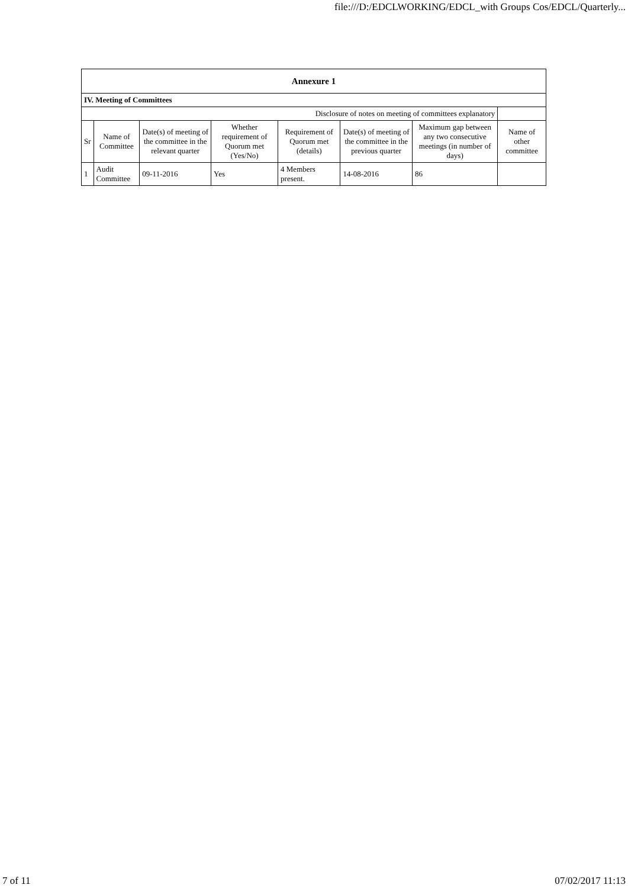file:///D:/EDCLWORKING/EDCL_with Groups Cos/EDCL/Quarterly...
| Annexure 1 | | | | | | | |
| --- | --- | --- | --- | --- | --- | --- | --- |
| IV. Meeting of Committees | | | | | | | |
| Disclosure of notes on meeting of committees explanatory | | | | | | | |
| Sr | Name of Committee | Date(s) of meeting of the committee in the relevant quarter | Whether requirement of Quorum met (Yes/No) | Requirement of Quorum met (details) | Date(s) of meeting of the committee in the previous quarter | Maximum gap between any two consecutive meetings (in number of days) | Name of other committee |
| 1 | Audit Committee | 09-11-2016 | Yes | 4 Members present. | 14-08-2016 | 86 | |
7 of 11 07/02/2017 11:13